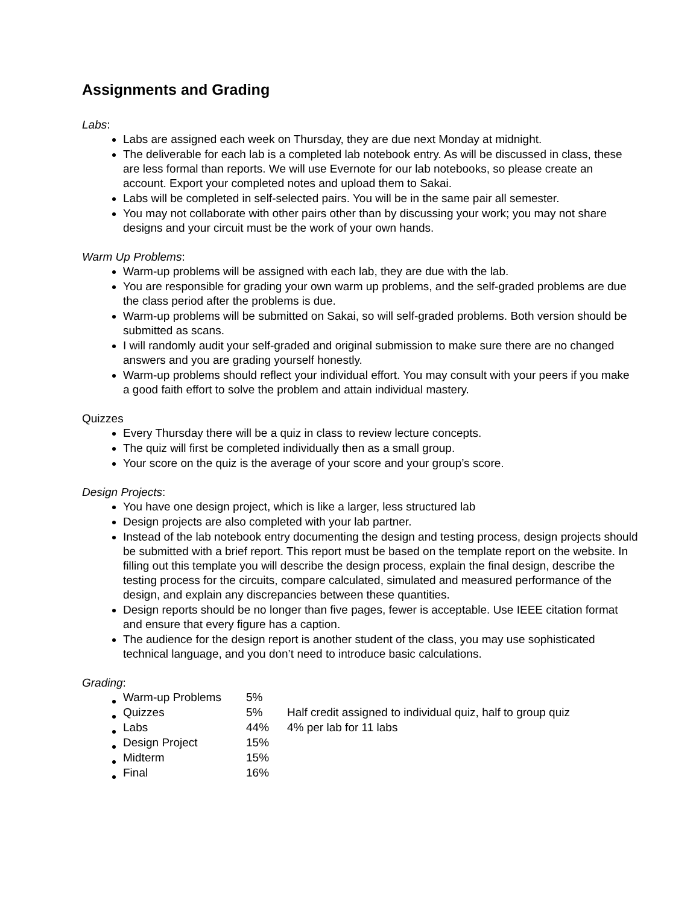Assignments and Grading
Labs:
Labs are assigned each week on Thursday, they are due next Monday at midnight.
The deliverable for each lab is a completed lab notebook entry. As will be discussed in class, these are less formal than reports. We will use Evernote for our lab notebooks, so please create an account. Export your completed notes and upload them to Sakai.
Labs will be completed in self-selected pairs. You will be in the same pair all semester.
You may not collaborate with other pairs other than by discussing your work; you may not share designs and your circuit must be the work of your own hands.
Warm Up Problems:
Warm-up problems will be assigned with each lab, they are due with the lab.
You are responsible for grading your own warm up problems, and the self-graded problems are due the class period after the problems is due.
Warm-up problems will be submitted on Sakai, so will self-graded problems. Both version should be submitted as scans.
I will randomly audit your self-graded and original submission to make sure there are no changed answers and you are grading yourself honestly.
Warm-up problems should reflect your individual effort. You may consult with your peers if you make a good faith effort to solve the problem and attain individual mastery.
Quizzes
Every Thursday there will be a quiz in class to review lecture concepts.
The quiz will first be completed individually then as a small group.
Your score on the quiz is the average of your score and your group’s score.
Design Projects:
You have one design project, which is like a larger, less structured lab
Design projects are also completed with your lab partner.
Instead of the lab notebook entry documenting the design and testing process, design projects should be submitted with a brief report. This report must be based on the template report on the website. In filling out this template you will describe the design process, explain the final design, describe the testing process for the circuits, compare calculated, simulated and measured performance of the design, and explain any discrepancies between these quantities.
Design reports should be no longer than five pages, fewer is acceptable. Use IEEE citation format and ensure that every figure has a caption.
The audience for the design report is another student of the class, you may use sophisticated technical language, and you don’t need to introduce basic calculations.
Grading:
| Warm-up Problems | 5% | |
| Quizzes | 5% | Half credit assigned to individual quiz, half to group quiz |
| Labs | 44% | 4% per lab for 11 labs |
| Design Project | 15% | |
| Midterm | 15% | |
| Final | 16% | |